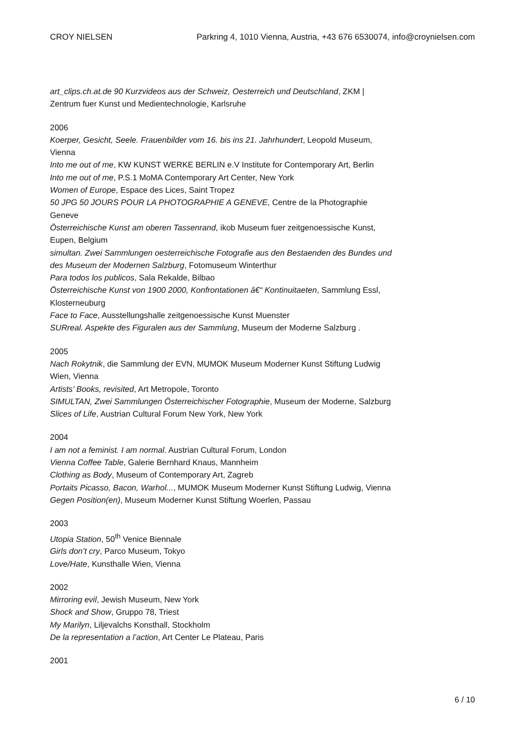CROY NIELSEN Parkring 4, 1010 Vienna, Austria, +43 676 6530074, info@croynielsen.com
art_clips.ch.at.de 90 Kurzvideos aus der Schweiz, Oesterreich und Deutschland, ZKM | Zentrum fuer Kunst und Medientechnologie, Karlsruhe
2006
Koerper, Gesicht, Seele. Frauenbilder vom 16. bis ins 21. Jahrhundert, Leopold Museum, Vienna
Into me out of me, KW KUNST WERKE BERLIN e.V Institute for Contemporary Art, Berlin
Into me out of me, P.S.1 MoMA Contemporary Art Center, New York
Women of Europe, Espace des Lices, Saint Tropez
50 JPG 50 JOURS POUR LA PHOTOGRAPHIE A GENEVE, Centre de la Photographie Geneve
Österreichische Kunst am oberen Tassenrand, ikob Museum fuer zeitgenoessische Kunst, Eupen, Belgium
simultan. Zwei Sammlungen oesterreichische Fotografie aus den Bestaenden des Bundes und des Museum der Modernen Salzburg, Fotomuseum Winterthur
Para todos los publicos, Sala Rekalde, Bilbao
Österreichische Kunst von 1900 2000, Konfrontationen â€“ Kontinuitaeten, Sammlung Essl, Klosterneuburg
Face to Face, Ausstellungshalle zeitgenoessische Kunst Muenster
SURreal. Aspekte des Figuralen aus der Sammlung, Museum der Moderne Salzburg .
2005
Nach Rokytnik, die Sammlung der EVN, MUMOK Museum Moderner Kunst Stiftung Ludwig Wien, Vienna
Artists’ Books, revisited, Art Metropole, Toronto
SIMULTAN, Zwei Sammlungen Österreichischer Fotographie, Museum der Moderne, Salzburg
Slices of Life, Austrian Cultural Forum New York, New York
2004
I am not a feminist. I am normal. Austrian Cultural Forum, London
Vienna Coffee Table, Galerie Bernhard Knaus, Mannheim
Clothing as Body, Museum of Contemporary Art, Zagreb
Portaits Picasso, Bacon, Warhol..., MUMOK Museum Moderner Kunst Stiftung Ludwig, Vienna
Gegen Position(en), Museum Moderner Kunst Stiftung Woerlen, Passau
2003
Utopia Station, 50<sup>th</sup> Venice Biennale
Girls don’t cry, Parco Museum, Tokyo
Love/Hate, Kunsthalle Wien, Vienna
2002
Mirroring evil, Jewish Museum, New York
Shock and Show, Gruppo 78, Triest
My Marilyn, Liljevalchs Konsthall, Stockholm
De la representation a l’action, Art Center Le Plateau, Paris
2001
6 / 10